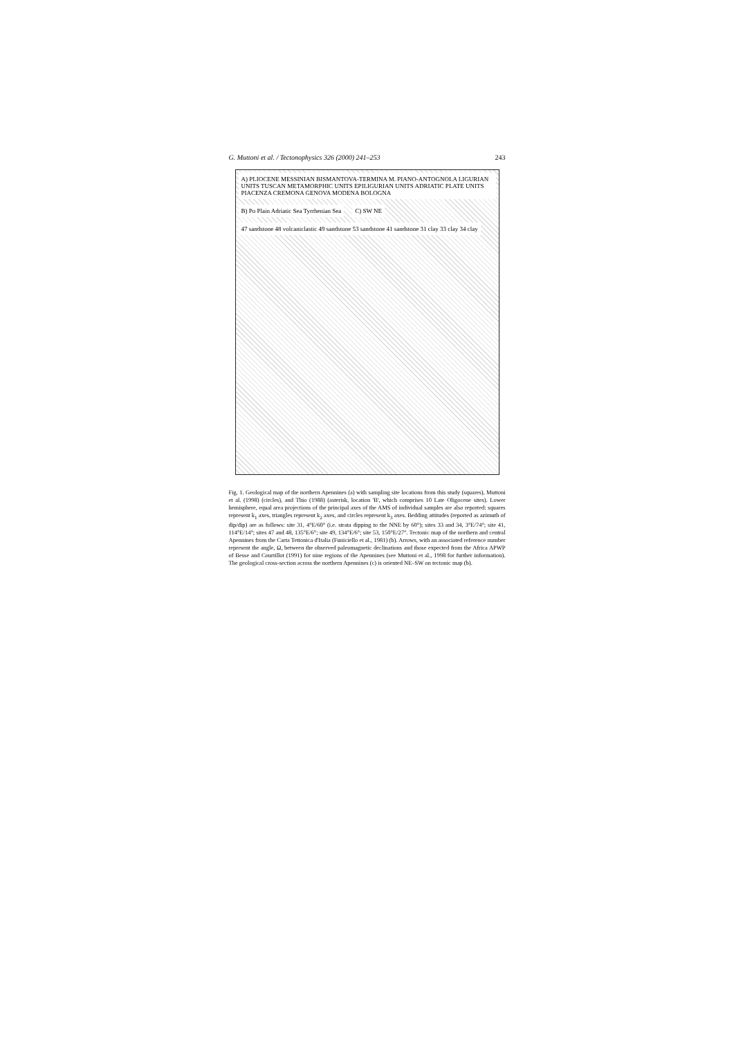G. Muttoni et al. / Tectonophysics 326 (2000) 241–253 243
A) PLIOCENE MESSINIAN BISMANTOVA-TERMINA M. PIANO-ANTOGNOLA LIGURIAN UNITS TUSCAN METAMORPHIC UNITS EPILIGURIAN UNITS ADRIATIC PLATE UNITS PIACENZA CREMONA GENOVA MODENA BOLOGNA B) Po Plain Adriatic Sea Tyrrhenian Sea C) SW NE 47 sandstone 48 volcaniclastic 49 sandstone 53 sandstone 41 sandstone 31 clay 33 clay 34 clay
Fig. 1. Geological map of the northern Apennines (a) with sampling site locations from this study (squares), Muttoni et al. (1998) (circles), and Thio (1988) (asterisk, location 'B', which comprises 10 Late Oligocene sites). Lower hemisphere, equal area projections of the principal axes of the AMS of individual samples are also reported: squares represent k<sub>1</sub> axes, triangles represent k<sub>2</sub> axes, and circles represent k<sub>3</sub> axes. Bedding attitudes (reported as azimuth of dip/dip) are as follows: site 31, 4°E/60° (i.e. strata dipping to the NNE by 60°); sites 33 and 34, 3°E/74°; site 41, 114°E/14°; sites 47 and 48, 135°E/6°; site 49, 134°E/6°; site 53, 150°E/27°. Tectonic map of the northern and central Apennines from the Carta Tettonica d'Italia (Funiciello et al., 1981) (b). Arrows, with an associated reference number represent the angle, Ω, between the observed paleomagnetic declinations and those expected from the Africa APWP of Besse and Courtillot (1991) for nine regions of the Apennines (see Muttoni et al., 1998 for further information). The geological cross-section across the northern Apennines (c) is oriented NE–SW on tectonic map (b).